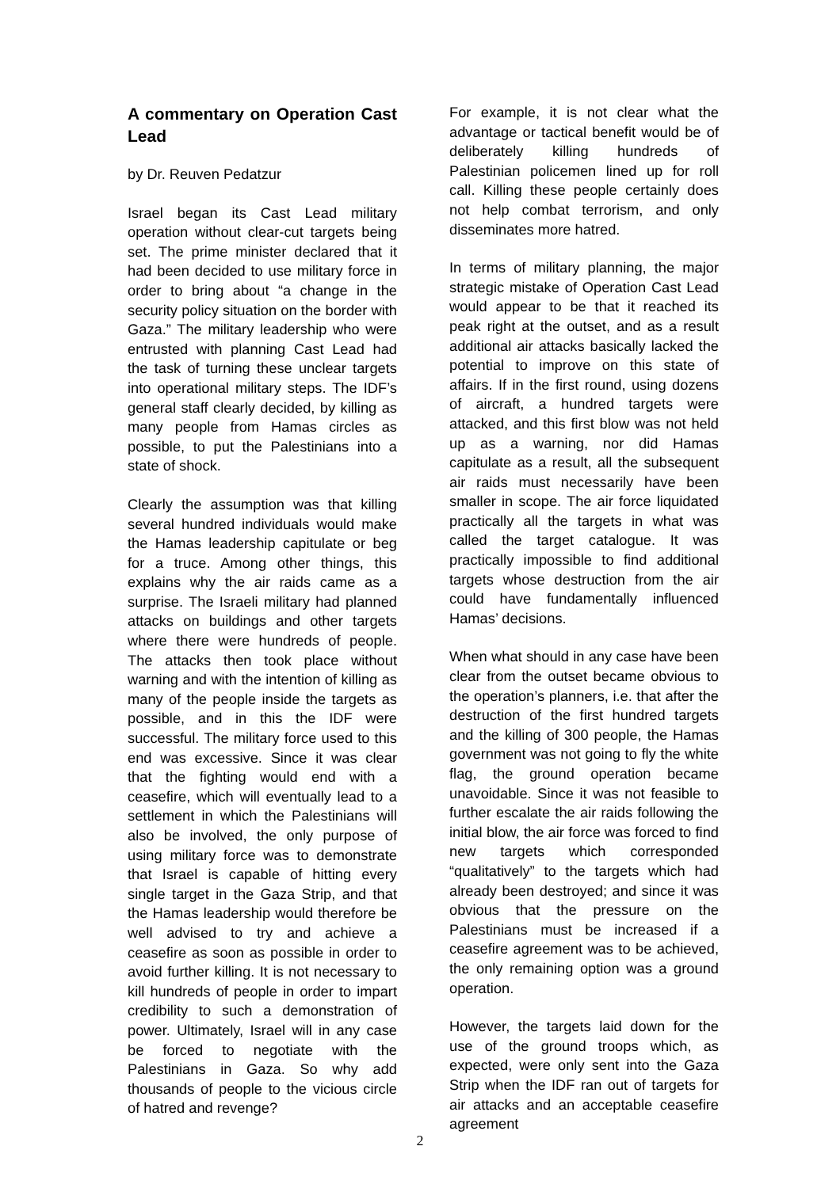A commentary on Operation Cast Lead
by Dr. Reuven Pedatzur
Israel began its Cast Lead military operation without clear-cut targets being set. The prime minister declared that it had been decided to use military force in order to bring about “a change in the security policy situation on the border with Gaza.” The military leadership who were entrusted with planning Cast Lead had the task of turning these unclear targets into operational military steps. The IDF’s general staff clearly decided, by killing as many people from Hamas circles as possible, to put the Palestinians into a state of shock.
Clearly the assumption was that killing several hundred individuals would make the Hamas leadership capitulate or beg for a truce. Among other things, this explains why the air raids came as a surprise. The Israeli military had planned attacks on buildings and other targets where there were hundreds of people. The attacks then took place without warning and with the intention of killing as many of the people inside the targets as possible, and in this the IDF were successful. The military force used to this end was excessive. Since it was clear that the fighting would end with a ceasefire, which will eventually lead to a settlement in which the Palestinians will also be involved, the only purpose of using military force was to demonstrate that Israel is capable of hitting every single target in the Gaza Strip, and that the Hamas leadership would therefore be well advised to try and achieve a ceasefire as soon as possible in order to avoid further killing. It is not necessary to kill hundreds of people in order to impart credibility to such a demonstration of power. Ultimately, Israel will in any case be forced to negotiate with the Palestinians in Gaza. So why add thousands of people to the vicious circle of hatred and revenge?
For example, it is not clear what the advantage or tactical benefit would be of deliberately killing hundreds of Palestinian policemen lined up for roll call. Killing these people certainly does not help combat terrorism, and only disseminates more hatred.
In terms of military planning, the major strategic mistake of Operation Cast Lead would appear to be that it reached its peak right at the outset, and as a result additional air attacks basically lacked the potential to improve on this state of affairs. If in the first round, using dozens of aircraft, a hundred targets were attacked, and this first blow was not held up as a warning, nor did Hamas capitulate as a result, all the subsequent air raids must necessarily have been smaller in scope. The air force liquidated practically all the targets in what was called the target catalogue. It was practically impossible to find additional targets whose destruction from the air could have fundamentally influenced Hamas’ decisions.
When what should in any case have been clear from the outset became obvious to the operation’s planners, i.e. that after the destruction of the first hundred targets and the killing of 300 people, the Hamas government was not going to fly the white flag, the ground operation became unavoidable. Since it was not feasible to further escalate the air raids following the initial blow, the air force was forced to find new targets which corresponded “qualitatively” to the targets which had already been destroyed; and since it was obvious that the pressure on the Palestinians must be increased if a ceasefire agreement was to be achieved, the only remaining option was a ground operation.
However, the targets laid down for the use of the ground troops which, as expected, were only sent into the Gaza Strip when the IDF ran out of targets for air attacks and an acceptable ceasefire agreement
2